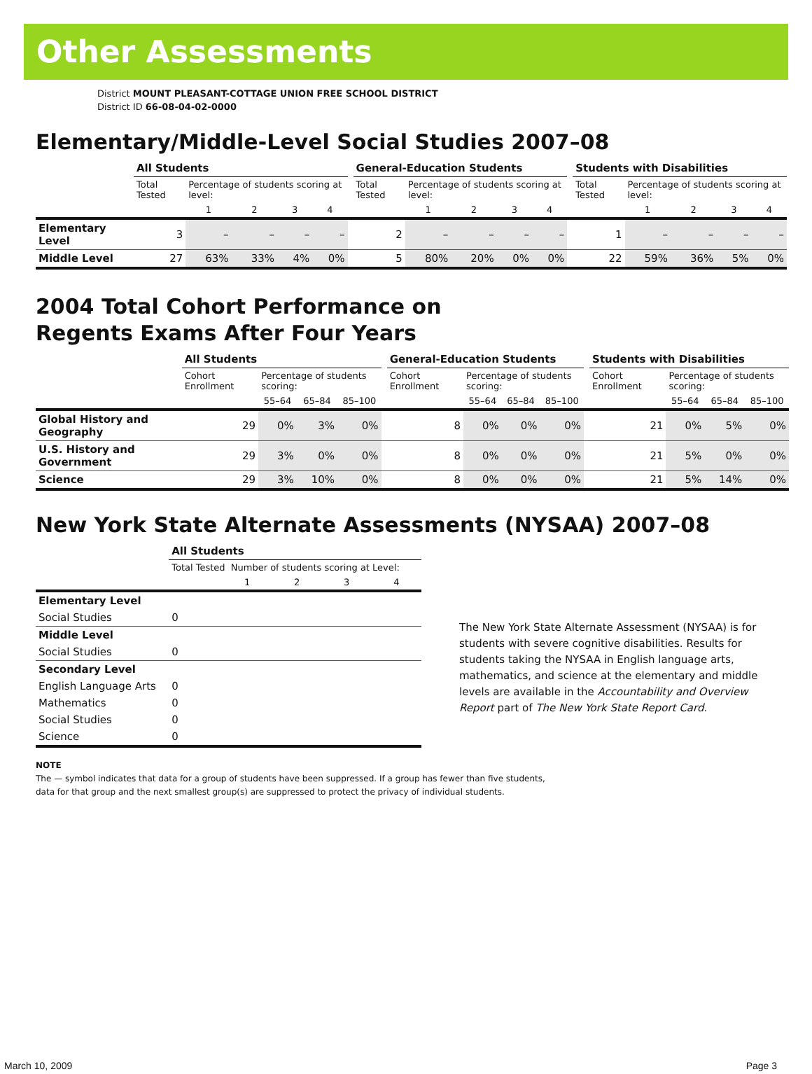Other Assessments
District MOUNT PLEASANT-COTTAGE UNION FREE SCHOOL DISTRICT
District ID 66-08-04-02-0000
Elementary/Middle-Level Social Studies 2007–08
| | All Students | | | | | | General-Education Students | | | | | | Students with Disabilities | | | | |
| --- | --- | --- | --- | --- | --- | --- | --- | --- | --- | --- | --- | --- | --- | --- | --- | --- | --- |
| | Total Tested | Percentage of students scoring at level: | | | | | Total Tested | Percentage of students scoring at level: | | | | | Total Tested | Percentage of students scoring at level: | | | |
| | | 1 | 2 | 3 | 4 | | | 1 | 2 | 3 | 4 | | | 1 | 2 | 3 | 4 |
| Elementary Level | 3 | – | – | – | – | | 2 | – | – | – | – | | 1 | – | – | – | – |
| Middle Level | 27 | 63% | 33% | 4% | 0% | | 5 | 80% | 20% | 0% | 0% | | 22 | 59% | 36% | 5% | 0% |
2004 Total Cohort Performance on
Regents Exams After Four Years
| | All Students | | | | | General-Education Students | | | | | Students with Disabilities | | | |
| --- | --- | --- | --- | --- | --- | --- | --- | --- | --- | --- | --- | --- | --- | --- |
| | Cohort Enrollment | Percentage of students scoring: | | | | Cohort Enrollment | Percentage of students scoring: | | | | Cohort Enrollment | Percentage of students scoring: | | |
| | | 55–64 | 65–84 | 85–100 | | | 55–64 | 65–84 | 85–100 | | | 55–64 | 65–84 | 85–100 |
| Global History and Geography | 29 | 0% | 3% | 0% | | 8 | 0% | 0% | 0% | | 21 | 0% | 5% | 0% |
| U.S. History and Government | 29 | 3% | 0% | 0% | | 8 | 0% | 0% | 0% | | 21 | 5% | 0% | 0% |
| Science | 29 | 3% | 10% | 0% | | 8 | 0% | 0% | 0% | | 21 | 5% | 14% | 0% |
New York State Alternate Assessments (NYSAA) 2007–08
| | All Students | | | | |
| --- | --- | --- | --- | --- | --- |
| | Total Tested Number of students scoring at Level: | | | | |
| | | 1 | 2 | 3 | 4 |
| Elementary Level | | | | | |
| Social Studies | 0 | | | | |
| Middle Level | | | | | |
| Social Studies | 0 | | | | |
| Secondary Level | | | | | |
| English Language Arts | 0 | | | | |
| Mathematics | 0 | | | | |
| Social Studies | 0 | | | | |
| Science | 0 | | | | |
The New York State Alternate Assessment (NYSAA) is for students with severe cognitive disabilities. Results for students taking the NYSAA in English language arts, mathematics, and science at the elementary and middle levels are available in the Accountability and Overview Report part of The New York State Report Card.
NOTE
The — symbol indicates that data for a group of students have been suppressed. If a group has fewer than five students,
data for that group and the next smallest group(s) are suppressed to protect the privacy of individual students.
March 10, 2009 Page 3